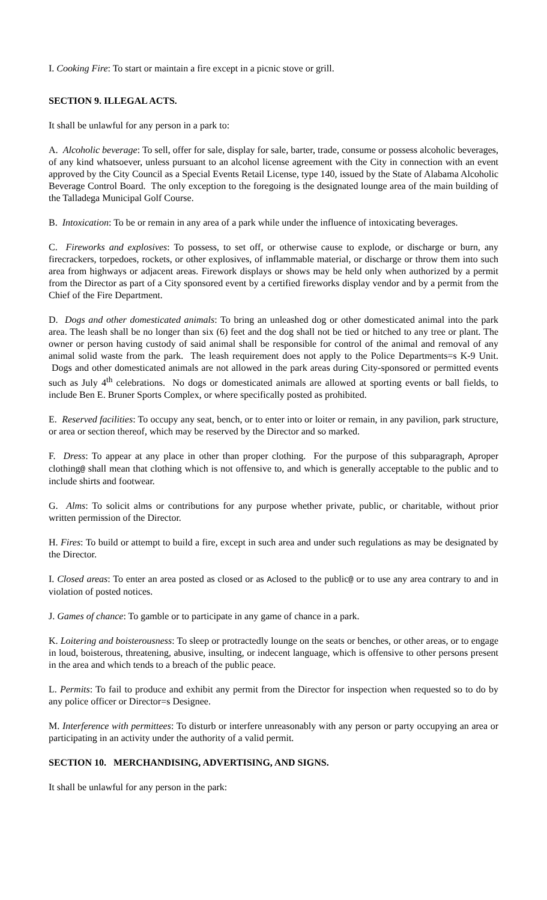I. Cooking Fire: To start or maintain a fire except in a picnic stove or grill.
SECTION 9. ILLEGAL ACTS.
It shall be unlawful for any person in a park to:
A. Alcoholic beverage: To sell, offer for sale, display for sale, barter, trade, consume or possess alcoholic beverages, of any kind whatsoever, unless pursuant to an alcohol license agreement with the City in connection with an event approved by the City Council as a Special Events Retail License, type 140, issued by the State of Alabama Alcoholic Beverage Control Board. The only exception to the foregoing is the designated lounge area of the main building of the Talladega Municipal Golf Course.
B. Intoxication: To be or remain in any area of a park while under the influence of intoxicating beverages.
C. Fireworks and explosives: To possess, to set off, or otherwise cause to explode, or discharge or burn, any firecrackers, torpedoes, rockets, or other explosives, of inflammable material, or discharge or throw them into such area from highways or adjacent areas. Firework displays or shows may be held only when authorized by a permit from the Director as part of a City sponsored event by a certified fireworks display vendor and by a permit from the Chief of the Fire Department.
D. Dogs and other domesticated animals: To bring an unleashed dog or other domesticated animal into the park area. The leash shall be no longer than six (6) feet and the dog shall not be tied or hitched to any tree or plant. The owner or person having custody of said animal shall be responsible for control of the animal and removal of any animal solid waste from the park. The leash requirement does not apply to the Police Departments=s K-9 Unit. Dogs and other domesticated animals are not allowed in the park areas during City-sponsored or permitted events such as July 4<sup>th</sup> celebrations. No dogs or domesticated animals are allowed at sporting events or ball fields, to include Ben E. Bruner Sports Complex, or where specifically posted as prohibited.
E. Reserved facilities: To occupy any seat, bench, or to enter into or loiter or remain, in any pavilion, park structure, or area or section thereof, which may be reserved by the Director and so marked.
F. Dress: To appear at any place in other than proper clothing. For the purpose of this subparagraph, Aproper clothing@ shall mean that clothing which is not offensive to, and which is generally acceptable to the public and to include shirts and footwear.
G. Alms: To solicit alms or contributions for any purpose whether private, public, or charitable, without prior written permission of the Director.
H. Fires: To build or attempt to build a fire, except in such area and under such regulations as may be designated by the Director.
I. Closed areas: To enter an area posted as closed or as Aclosed to the public@ or to use any area contrary to and in violation of posted notices.
J. Games of chance: To gamble or to participate in any game of chance in a park.
K. Loitering and boisterousness: To sleep or protractedly lounge on the seats or benches, or other areas, or to engage in loud, boisterous, threatening, abusive, insulting, or indecent language, which is offensive to other persons present in the area and which tends to a breach of the public peace.
L. Permits: To fail to produce and exhibit any permit from the Director for inspection when requested so to do by any police officer or Director=s Designee.
M. Interference with permittees: To disturb or interfere unreasonably with any person or party occupying an area or participating in an activity under the authority of a valid permit.
SECTION 10. MERCHANDISING, ADVERTISING, AND SIGNS.
It shall be unlawful for any person in the park: